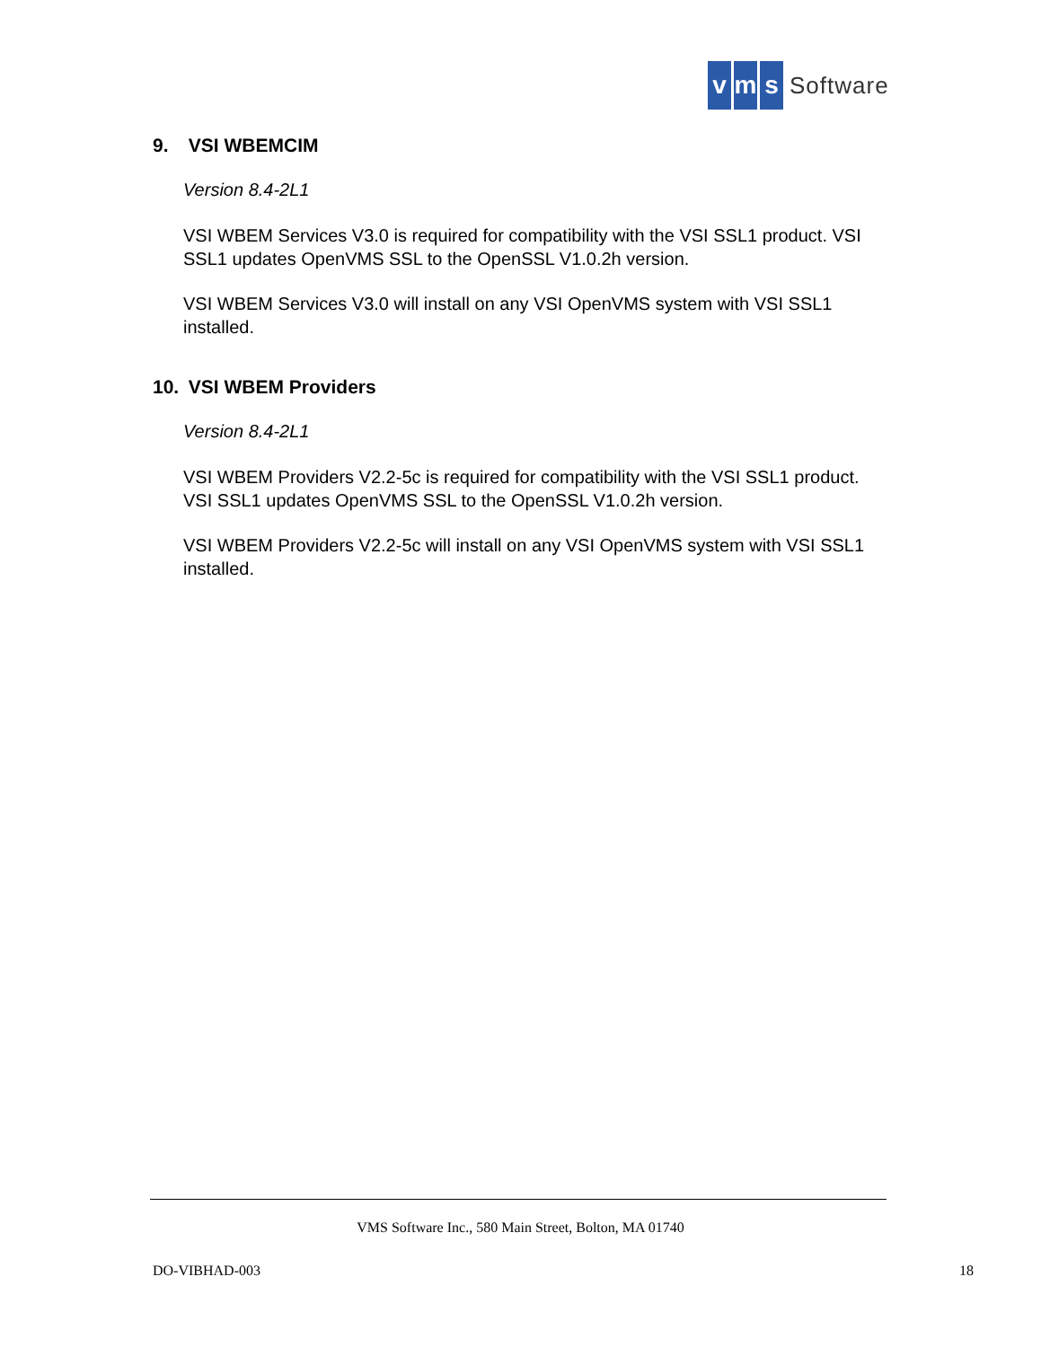vm s Software
9. VSI WBEMCIM
Version 8.4-2L1
VSI WBEM Services V3.0 is required for compatibility with the VSI SSL1 product. VSI SSL1 updates OpenVMS SSL to the OpenSSL V1.0.2h version.
VSI WBEM Services V3.0 will install on any VSI OpenVMS system with VSI SSL1 installed.
10. VSI WBEM Providers
Version 8.4-2L1
VSI WBEM Providers V2.2-5c is required for compatibility with the VSI SSL1 product. VSI SSL1 updates OpenVMS SSL to the OpenSSL V1.0.2h version.
VSI WBEM Providers V2.2-5c will install on any VSI OpenVMS system with VSI SSL1 installed.
VMS Software Inc., 580 Main Street, Bolton, MA 01740
DO-VIBHAD-003 18